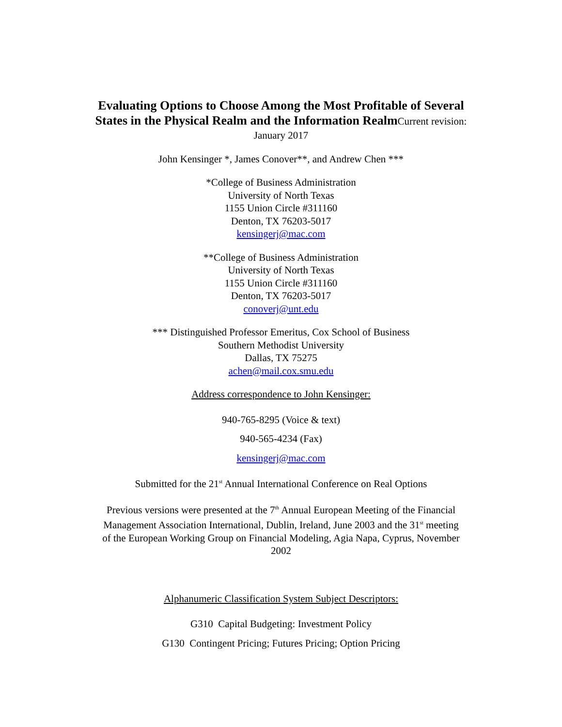Evaluating Options to Choose Among the Most Profitable of Several
States in the Physical Realm and the Information RealmCurrent revision:
January 2017
John Kensinger *, James Conover**, and Andrew Chen ***
*College of Business Administration
University of North Texas
1155 Union Circle #311160
Denton, TX 76203-5017
kensingerj@mac.com
**College of Business Administration
University of North Texas
1155 Union Circle #311160
Denton, TX 76203-5017
conoverj@unt.edu
*** Distinguished Professor Emeritus, Cox School of Business
Southern Methodist University
Dallas, TX 75275
achen@mail.cox.smu.edu
Address correspondence to John Kensinger:
940-765-8295 (Voice & text)
940-565-4234 (Fax)
kensingerj@mac.com
Submitted for the 21<sup>st</sup> Annual International Conference on Real Options
Previous versions were presented at the 7<sup>th</sup> Annual European Meeting of the Financial
Management Association International, Dublin, Ireland, June 2003 and the 31<sup>st</sup> meeting
of the European Working Group on Financial Modeling, Agia Napa, Cyprus, November
2002
Alphanumeric Classification System Subject Descriptors:
G310 Capital Budgeting: Investment Policy
G130 Contingent Pricing; Futures Pricing; Option Pricing